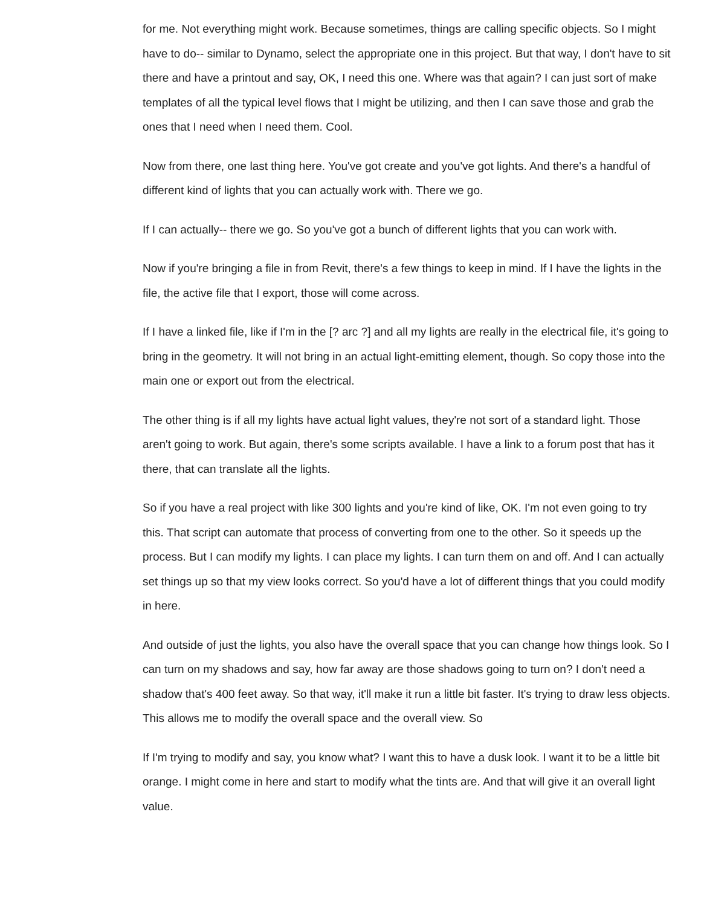for me. Not everything might work. Because sometimes, things are calling specific objects. So I might have to do-- similar to Dynamo, select the appropriate one in this project. But that way, I don't have to sit there and have a printout and say, OK, I need this one. Where was that again? I can just sort of make templates of all the typical level flows that I might be utilizing, and then I can save those and grab the ones that I need when I need them. Cool.
Now from there, one last thing here. You've got create and you've got lights. And there's a handful of different kind of lights that you can actually work with. There we go.
If I can actually-- there we go. So you've got a bunch of different lights that you can work with.
Now if you're bringing a file in from Revit, there's a few things to keep in mind. If I have the lights in the file, the active file that I export, those will come across.
If I have a linked file, like if I'm in the [? arc ?] and all my lights are really in the electrical file, it's going to bring in the geometry. It will not bring in an actual light-emitting element, though. So copy those into the main one or export out from the electrical.
The other thing is if all my lights have actual light values, they're not sort of a standard light. Those aren't going to work. But again, there's some scripts available. I have a link to a forum post that has it there, that can translate all the lights.
So if you have a real project with like 300 lights and you're kind of like, OK. I'm not even going to try this. That script can automate that process of converting from one to the other. So it speeds up the process. But I can modify my lights. I can place my lights. I can turn them on and off. And I can actually set things up so that my view looks correct. So you'd have a lot of different things that you could modify in here.
And outside of just the lights, you also have the overall space that you can change how things look. So I can turn on my shadows and say, how far away are those shadows going to turn on? I don't need a shadow that's 400 feet away. So that way, it'll make it run a little bit faster. It's trying to draw less objects. This allows me to modify the overall space and the overall view. So
If I'm trying to modify and say, you know what? I want this to have a dusk look. I want it to be a little bit orange. I might come in here and start to modify what the tints are. And that will give it an overall light value.